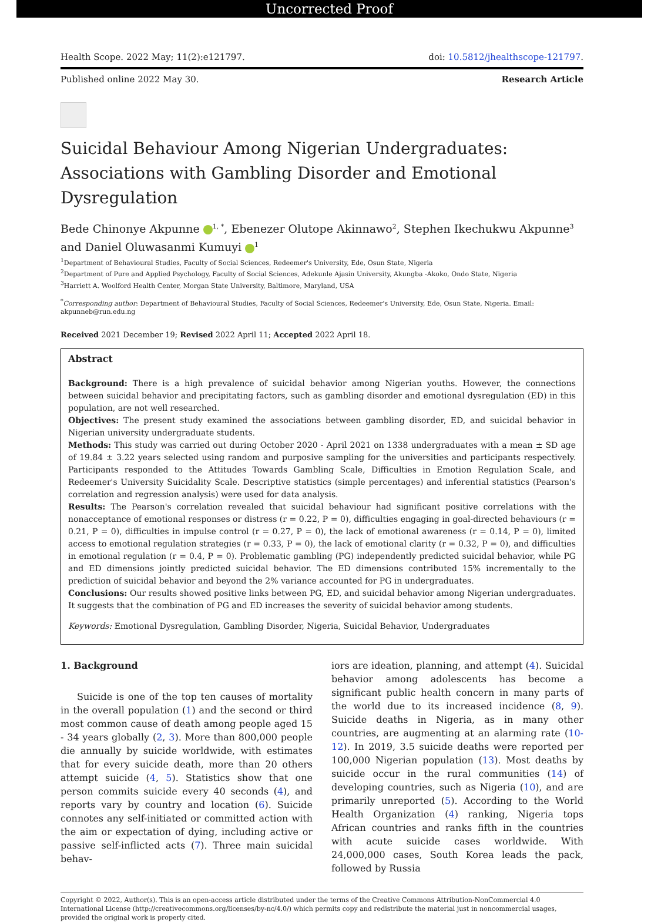Uncorrected Proof
Health Scope. 2022 May; 11(2):e121797. doi: 10.5812/jhealthscope-121797.
Published online 2022 May 30. Research Article
Suicidal Behaviour Among Nigerian Undergraduates: Associations with Gambling Disorder and Emotional Dysregulation
Bede Chinonye Akpunne <sup>1, *</sup>, Ebenezer Olutope Akinnawo<sup>2</sup>, Stephen Ikechukwu Akpunne<sup>3</sup> and Daniel Oluwasanmi Kumuyi <sup>1</sup>
<sup>1</sup> Department of Behavioural Studies, Faculty of Social Sciences, Redeemer's University, Ede, Osun State, Nigeria
<sup>2</sup> Department of Pure and Applied Psychology, Faculty of Social Sciences, Adekunle Ajasin University, Akungba -Akoko, Ondo State, Nigeria
<sup>3</sup> Harriett A. Woolford Health Center, Morgan State University, Baltimore, Maryland, USA
<sup>*</sup> Corresponding author: Department of Behavioural Studies, Faculty of Social Sciences, Redeemer's University, Ede, Osun State, Nigeria. Email: akpunneb@run.edu.ng
Received 2021 December 19; Revised 2022 April 11; Accepted 2022 April 18.
Abstract
Background: There is a high prevalence of suicidal behavior among Nigerian youths. However, the connections between suicidal behavior and precipitating factors, such as gambling disorder and emotional dysregulation (ED) in this population, are not well researched.
Objectives: The present study examined the associations between gambling disorder, ED, and suicidal behavior in Nigerian university undergraduate students.
Methods: This study was carried out during October 2020 - April 2021 on 1338 undergraduates with a mean ± SD age of 19.84 ± 3.22 years selected using random and purposive sampling for the universities and participants respectively. Participants responded to the Attitudes Towards Gambling Scale, Difficulties in Emotion Regulation Scale, and Redeemer's University Suicidality Scale. Descriptive statistics (simple percentages) and inferential statistics (Pearson's correlation and regression analysis) were used for data analysis.
Results: The Pearson's correlation revealed that suicidal behaviour had significant positive correlations with the nonacceptance of emotional responses or distress (r = 0.22, P = 0), difficulties engaging in goal-directed behaviours (r = 0.21, P = 0), difficulties in impulse control (r = 0.27, P = 0), the lack of emotional awareness (r = 0.14, P = 0), limited access to emotional regulation strategies (r = 0.33, P = 0), the lack of emotional clarity (r = 0.32, P = 0), and difficulties in emotional regulation (r = 0.4, P = 0). Problematic gambling (PG) independently predicted suicidal behavior, while PG and ED dimensions jointly predicted suicidal behavior. The ED dimensions contributed 15% incrementally to the prediction of suicidal behavior and beyond the 2% variance accounted for PG in undergraduates.
Conclusions: Our results showed positive links between PG, ED, and suicidal behavior among Nigerian undergraduates. It suggests that the combination of PG and ED increases the severity of suicidal behavior among students.
Keywords: Emotional Dysregulation, Gambling Disorder, Nigeria, Suicidal Behavior, Undergraduates
1. Background
Suicide is one of the top ten causes of mortality in the overall population (1) and the second or third most common cause of death among people aged 15 - 34 years globally (2, 3). More than 800,000 people die annually by suicide worldwide, with estimates that for every suicide death, more than 20 others attempt suicide (4, 5). Statistics show that one person commits suicide every 40 seconds (4), and reports vary by country and location (6). Suicide connotes any self-initiated or committed action with the aim or expectation of dying, including active or passive self-inflicted acts (7). Three main suicidal behav-
iors are ideation, planning, and attempt (4). Suicidal behavior among adolescents has become a significant public health concern in many parts of the world due to its increased incidence (8, 9). Suicide deaths in Nigeria, as in many other countries, are augmenting at an alarming rate (10-12). In 2019, 3.5 suicide deaths were reported per 100,000 Nigerian population (13). Most deaths by suicide occur in the rural communities (14) of developing countries, such as Nigeria (10), and are primarily unreported (5). According to the World Health Organization (4) ranking, Nigeria tops African countries and ranks fifth in the countries with acute suicide cases worldwide. With 24,000,000 cases, South Korea leads the pack, followed by Russia
Copyright © 2022, Author(s). This is an open-access article distributed under the terms of the Creative Commons Attribution-NonCommercial 4.0 International License (http://creativecommons.org/licenses/by-nc/4.0/) which permits copy and redistribute the material just in noncommercial usages, provided the original work is properly cited.